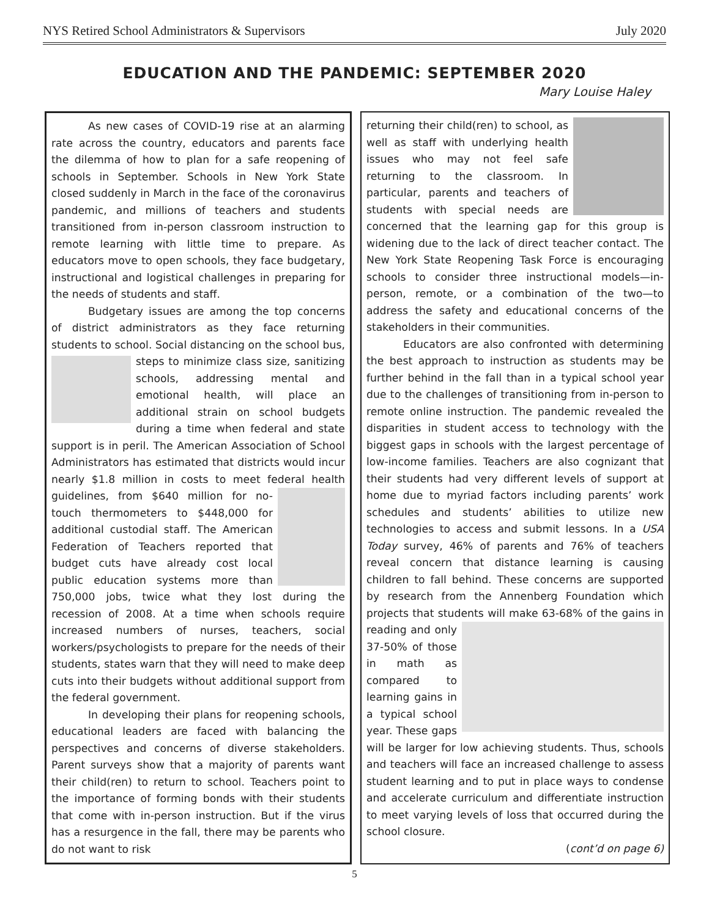NYS Retired School Administrators & Supervisors July 2020
EDUCATION AND THE PANDEMIC: SEPTEMBER 2020
Mary Louise Haley
As new cases of COVID-19 rise at an alarming rate across the country, educators and parents face the dilemma of how to plan for a safe reopening of schools in September. Schools in New York State closed suddenly in March in the face of the coronavirus pandemic, and millions of teachers and students transitioned from in-person classroom instruction to remote learning with little time to prepare. As educators move to open schools, they face budgetary, instructional and logistical challenges in preparing for the needs of students and staff.
Budgetary issues are among the top concerns of district administrators as they face returning students to school. Social distancing on the school bus, steps to minimize class size, sanitizing schools, addressing mental and emotional health, will place an additional strain on school budgets during a time when federal and state support is in peril. The American Association of School Administrators has estimated that districts would incur nearly $1.8 million in costs to meet federal health guidelines, from $640 million for no-touch thermometers to $448,000 for additional custodial staff. The American Federation of Teachers reported that budget cuts have already cost local public education systems more than 750,000 jobs, twice what they lost during the recession of 2008. At a time when schools require increased numbers of nurses, teachers, social workers/psychologists to prepare for the needs of their students, states warn that they will need to make deep cuts into their budgets without additional support from the federal government.
In developing their plans for reopening schools, educational leaders are faced with balancing the perspectives and concerns of diverse stakeholders. Parent surveys show that a majority of parents want their child(ren) to return to school. Teachers point to the importance of forming bonds with their students that come with in-person instruction. But if the virus has a resurgence in the fall, there may be parents who do not want to risk
returning their child(ren) to school, as well as staff with underlying health issues who may not feel safe returning to the classroom. In particular, parents and teachers of students with special needs are concerned that the learning gap for this group is widening due to the lack of direct teacher contact. The New York State Reopening Task Force is encouraging schools to consider three instructional models—in-person, remote, or a combination of the two—to address the safety and educational concerns of the stakeholders in their communities.
Educators are also confronted with determining the best approach to instruction as students may be further behind in the fall than in a typical school year due to the challenges of transitioning from in-person to remote online instruction. The pandemic revealed the disparities in student access to technology with the biggest gaps in schools with the largest percentage of low-income families. Teachers are also cognizant that their students had very different levels of support at home due to myriad factors including parents’ work schedules and students’ abilities to utilize new technologies to access and submit lessons. In a USA Today survey, 46% of parents and 76% of teachers reveal concern that distance learning is causing children to fall behind. These concerns are supported by research from the Annenberg Foundation which projects that students will make 63-68% of the gains in reading and only 37-50% of those in math as compared to learning gains in a typical school year. These gaps will be larger for low achieving students. Thus, schools and teachers will face an increased challenge to assess student learning and to put in place ways to condense and accelerate curriculum and differentiate instruction to meet varying levels of loss that occurred during the school closure.
(cont’d on page 6)
5